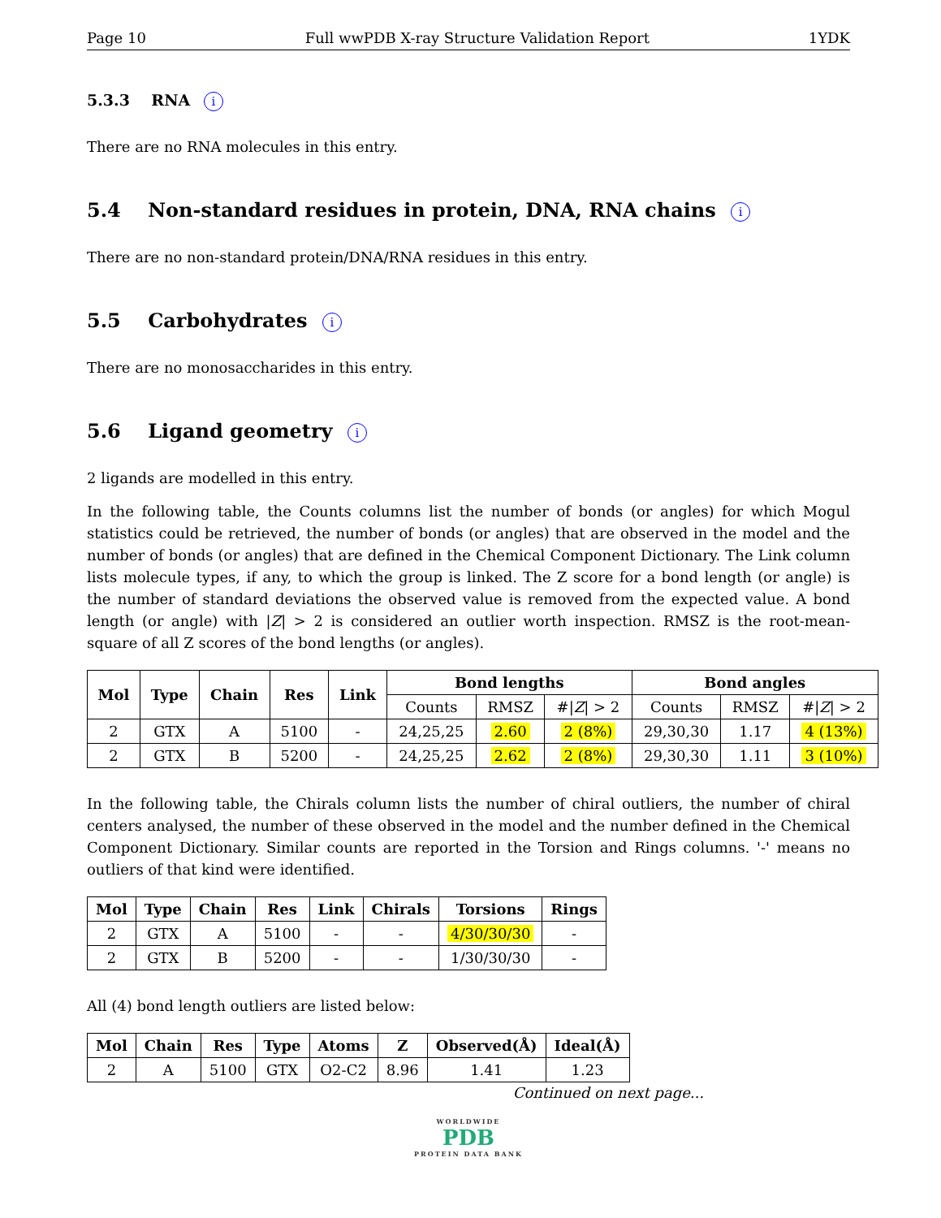Page 10 Full wwPDB X-ray Structure Validation Report 1YDK
5.3.3 RNA i
There are no RNA molecules in this entry.
5.4 Non-standard residues in protein, DNA, RNA chains i
There are no non-standard protein/DNA/RNA residues in this entry.
5.5 Carbohydrates i
There are no monosaccharides in this entry.
5.6 Ligand geometry i
2 ligands are modelled in this entry.
In the following table, the Counts columns list the number of bonds (or angles) for which Mogul statistics could be retrieved, the number of bonds (or angles) that are observed in the model and the number of bonds (or angles) that are defined in the Chemical Component Dictionary. The Link column lists molecule types, if any, to which the group is linked. The Z score for a bond length (or angle) is the number of standard deviations the observed value is removed from the expected value. A bond length (or angle) with |Z| > 2 is considered an outlier worth inspection. RMSZ is the root-mean-square of all Z scores of the bond lengths (or angles).
| Mol | Type | Chain | Res | Link | Bond lengths | | | Bond angles | | |
| --- | --- | --- | --- | --- | --- | --- | --- | --- | --- | --- |
| | | | | | Counts | RMSZ | #/ Z / > 2 | Counts | RMSZ | #/ Z / > 2 |
| 2 | GTX | A | 5100 | - | 24,25,25 | 2.60 | 2 (8%) | 29,30,30 | 1.17 | 4 (13%) |
| 2 | GTX | B | 5200 | - | 24,25,25 | 2.62 | 2 (8%) | 29,30,30 | 1.11 | 3 (10%) |
In the following table, the Chirals column lists the number of chiral outliers, the number of chiral centers analysed, the number of these observed in the model and the number defined in the Chemical Component Dictionary. Similar counts are reported in the Torsion and Rings columns. '-' means no outliers of that kind were identified.
| Mol | Type | Chain | Res | Link | Chirals | Torsions | Rings |
| --- | --- | --- | --- | --- | --- | --- | --- |
| 2 | GTX | A | 5100 | - | - | 4/30/30/30 | - |
| 2 | GTX | B | 5200 | - | - | 1/30/30/30 | - |
All (4) bond length outliers are listed below:
| Mol | Chain | Res | Type | Atoms | Z | Observed(Å) | Ideal(Å) |
| --- | --- | --- | --- | --- | --- | --- | --- |
| 2 | A | 5100 | GTX | O2-C2 | 8.96 | 1.41 | 1.23 |
Continued on next page...
WORLDWIDE
PDB
PROTEIN DATA BANK